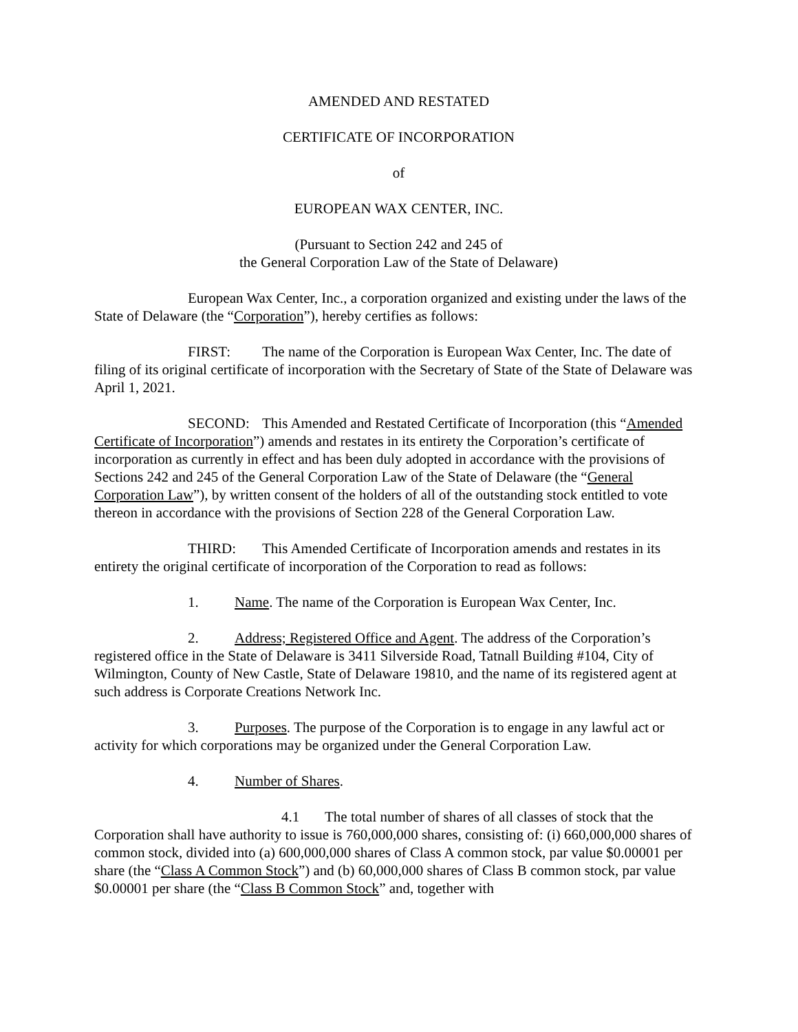AMENDED AND RESTATED
CERTIFICATE OF INCORPORATION
of
EUROPEAN WAX CENTER, INC.
(Pursuant to Section 242 and 245 of
the General Corporation Law of the State of Delaware)
European Wax Center, Inc., a corporation organized and existing under the laws of the State of Delaware (the “Corporation”), hereby certifies as follows:
FIRST: The name of the Corporation is European Wax Center, Inc. The date of filing of its original certificate of incorporation with the Secretary of State of the State of Delaware was April 1, 2021.
SECOND: This Amended and Restated Certificate of Incorporation (this “Amended Certificate of Incorporation”) amends and restates in its entirety the Corporation’s certificate of incorporation as currently in effect and has been duly adopted in accordance with the provisions of Sections 242 and 245 of the General Corporation Law of the State of Delaware (the “General Corporation Law”), by written consent of the holders of all of the outstanding stock entitled to vote thereon in accordance with the provisions of Section 228 of the General Corporation Law.
THIRD: This Amended Certificate of Incorporation amends and restates in its entirety the original certificate of incorporation of the Corporation to read as follows:
1. Name. The name of the Corporation is European Wax Center, Inc.
2. Address; Registered Office and Agent. The address of the Corporation’s registered office in the State of Delaware is 3411 Silverside Road, Tatnall Building #104, City of Wilmington, County of New Castle, State of Delaware 19810, and the name of its registered agent at such address is Corporate Creations Network Inc.
3. Purposes. The purpose of the Corporation is to engage in any lawful act or activity for which corporations may be organized under the General Corporation Law.
4. Number of Shares.
4.1 The total number of shares of all classes of stock that the Corporation shall have authority to issue is 760,000,000 shares, consisting of: (i) 660,000,000 shares of common stock, divided into (a) 600,000,000 shares of Class A common stock, par value $0.00001 per share (the “Class A Common Stock”) and (b) 60,000,000 shares of Class B common stock, par value $0.00001 per share (the “Class B Common Stock” and, together with